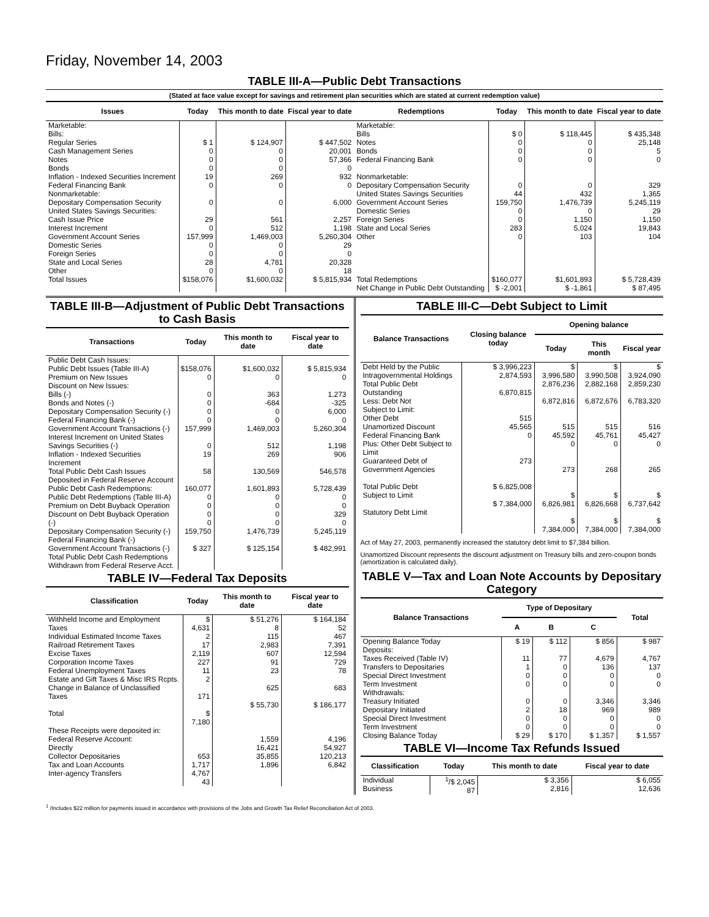Friday, November 14, 2003
TABLE III-A—Public Debt Transactions
(Stated at face value except for savings and retirement plan securities which are stated at current redemption value)
| Issues | Today | This month to date | Fiscal year to date | Redemptions | Today | This month to date | Fiscal year to date |
| --- | --- | --- | --- | --- | --- | --- | --- |
| Marketable: Bills: Regular Series Cash Management Series Notes Bonds Inflation - Indexed Securities Increment Federal Financing Bank Nonmarketable: Depositary Compensation Security United States Savings Securities: Cash Issue Price Interest Increment Government Account Series Domestic Series Foreign Series State and Local Series Other | $ 1 0 0 0 19 0 0 29 0 157,999 0 0 28 0 | $ 124,907 0 0 0 269 0 0 561 512 1,469,003 0 0 4,781 0 | $ 447,502 20,001 57,366 0 932 0 6,000 2,257 1,198 5,260,304 29 0 20,328 18 | Marketable: Bills Notes Bonds Federal Financing Bank Nonmarketable: Depositary Compensation Security United States Savings Securities Government Account Series Domestic Series Foreign Series State and Local Series Other | $ 0 0 0 0 0 44 159,750 0 0 283 0 | $ 118,445 0 0 0 0 432 1,476,739 0 1,150 5,024 103 | $ 435,348 25,148 5 0 329 1,365 5,245,119 29 1,150 19,843 104 |
| Total Issues | $158,076 | $1,600,032 | $ 5,815,934 | Total Redemptions | $160,077 | $1,601,893 | $ 5,728,439 |
| | | | | Net Change in Public Debt Outstanding | $ -2,001 | $ -1,861 | $ 87,495 |
TABLE III-B—Adjustment of Public Debt Transactions to Cash Basis
| Transactions | Today | This month to date | Fiscal year to date |
| --- | --- | --- | --- |
| Public Debt Cash Issues: Public Debt Issues (Table III-A) Premium on New Issues Discount on New Issues: Bills (-) Bonds and Notes (-) Depositary Compensation Security (-) Federal Financing Bank (-) Government Account Transactions (-) Interest Increment on United States Savings Securities (-) Inflation - Indexed Securities Increment Total Public Debt Cash Issues Deposited in Federal Reserve Account Public Debt Cash Redemptions: Public Debt Redemptions (Table III-A) Premium on Debt Buyback Operation Discount on Debt Buyback Operation (-) Depositary Compensation Security (-) Federal Financing Bank (-) Government Account Transactions (-) Total Public Debt Cash Redemptions Withdrawn from Federal Reserve Acct. | $158,076 0 0 0 0 0 157,999 0 19 58 160,077 0 0 0 0 159,750 $ 327 | $1,600,032 0 363 -684 0 0 1,469,003 512 269 130,569 1,601,893 0 0 0 0 1,476,739 $ 125,154 | $ 5,815,934 0 1,273 -325 6,000 0 5,260,304 1,198 906 546,578 5,728,439 0 0 329 0 5,245,119 $ 482,991 |
TABLE IV—Federal Tax Deposits
| Classification | Today | This month to date | Fiscal year to date |
| --- | --- | --- | --- |
| Withheld Income and Employment Taxes Individual Estimated Income Taxes Railroad Retirement Taxes Excise Taxes Corporation Income Taxes Federal Unemployment Taxes Estate and Gift Taxes & Misc IRS Rcpts. Change in Balance of Unclassified Taxes Total These Receipts were deposited in: Federal Reserve Account: Directly Collector Depositaries Tax and Loan Accounts Inter-agency Transfers | $ 4,631 2 17 2,119 227 11 2 171 $ 7,180 653 1,717 4,767 43 | $ 51,276 8 115 2,983 607 91 23 625 $ 55,730 1,559 16,421 35,855 1,896 | $ 164,184 52 467 7,391 12,594 729 78 683 $ 186,177 4,196 54,927 120,213 6,842 |
TABLE III-C—Debt Subject to Limit
| Balance Transactions | Closing balance today | Opening balance | | |
| --- | --- | --- | --- | --- |
| | | Today | This month | Fiscal year |
| Debt Held by the Public Intragovernmental Holdings Total Public Debt Outstanding Less: Debt Not Subject to Limit: Other Debt Unamortized Discount Federal Financing Bank Plus: Other Debt Subject to Limit Guaranteed Debt of Government Agencies Total Public Debt Subject to Limit Statutory Debt Limit | $ 3,996,223 2,874,593 6,870,815 515 45,565 0 273 $ 6,825,008 $ 7,384,000 | $ 3,996,580 2,876,236 6,872,816 515 45,592 0 273 $ 6,826,981 $ 7,384,000 | $ 3,990,508 2,882,168 6,872,676 515 45,761 0 268 $ 6,826,668 $ 7,384,000 | $ 3,924,090 2,859,230 6,783,320 516 45,427 0 265 $ 6,737,642 $ 7,384,000 |
Act of May 27, 2003, permanently increased the statutory debt limit to $7,384 billion.
Unamortized Discount represents the discount adjustment on Treasury bills and zero-coupon bonds (amortization is calculated daily).
TABLE V—Tax and Loan Note Accounts by Depositary Category
| Balance Transactions | Type of Depositary | | | Total |
| --- | --- | --- | --- | --- |
| | A | B | C | |
| Opening Balance Today Deposits: Taxes Received (Table IV) Transfers to Depositaries Special Direct Investment Term Investment Withdrawals: Treasury Initiated Depositary Initiated Special Direct Investment Term Investment Closing Balance Today | $ 19 11 1 0 0 0 2 0 0 $ 29 | $ 112 77 0 0 0 0 18 0 0 $ 170 | $ 856 4,679 136 0 0 3,346 969 0 0 $ 1,357 | $ 987 4,767 137 0 0 3,346 989 0 0 $ 1,557 |
TABLE VI—Income Tax Refunds Issued
| Classification | Today | This month to date | Fiscal year to date |
| --- | --- | --- | --- |
| Individual Business | <sup>1</sup>/$ 2,045 87 | $ 3,356 2,816 | $ 6,055 12,636 |
<sup>1</sup> /Includes $22 million for payments issued in accordance with provisions of the Jobs and Growth Tax Relief Reconciliation Act of 2003.